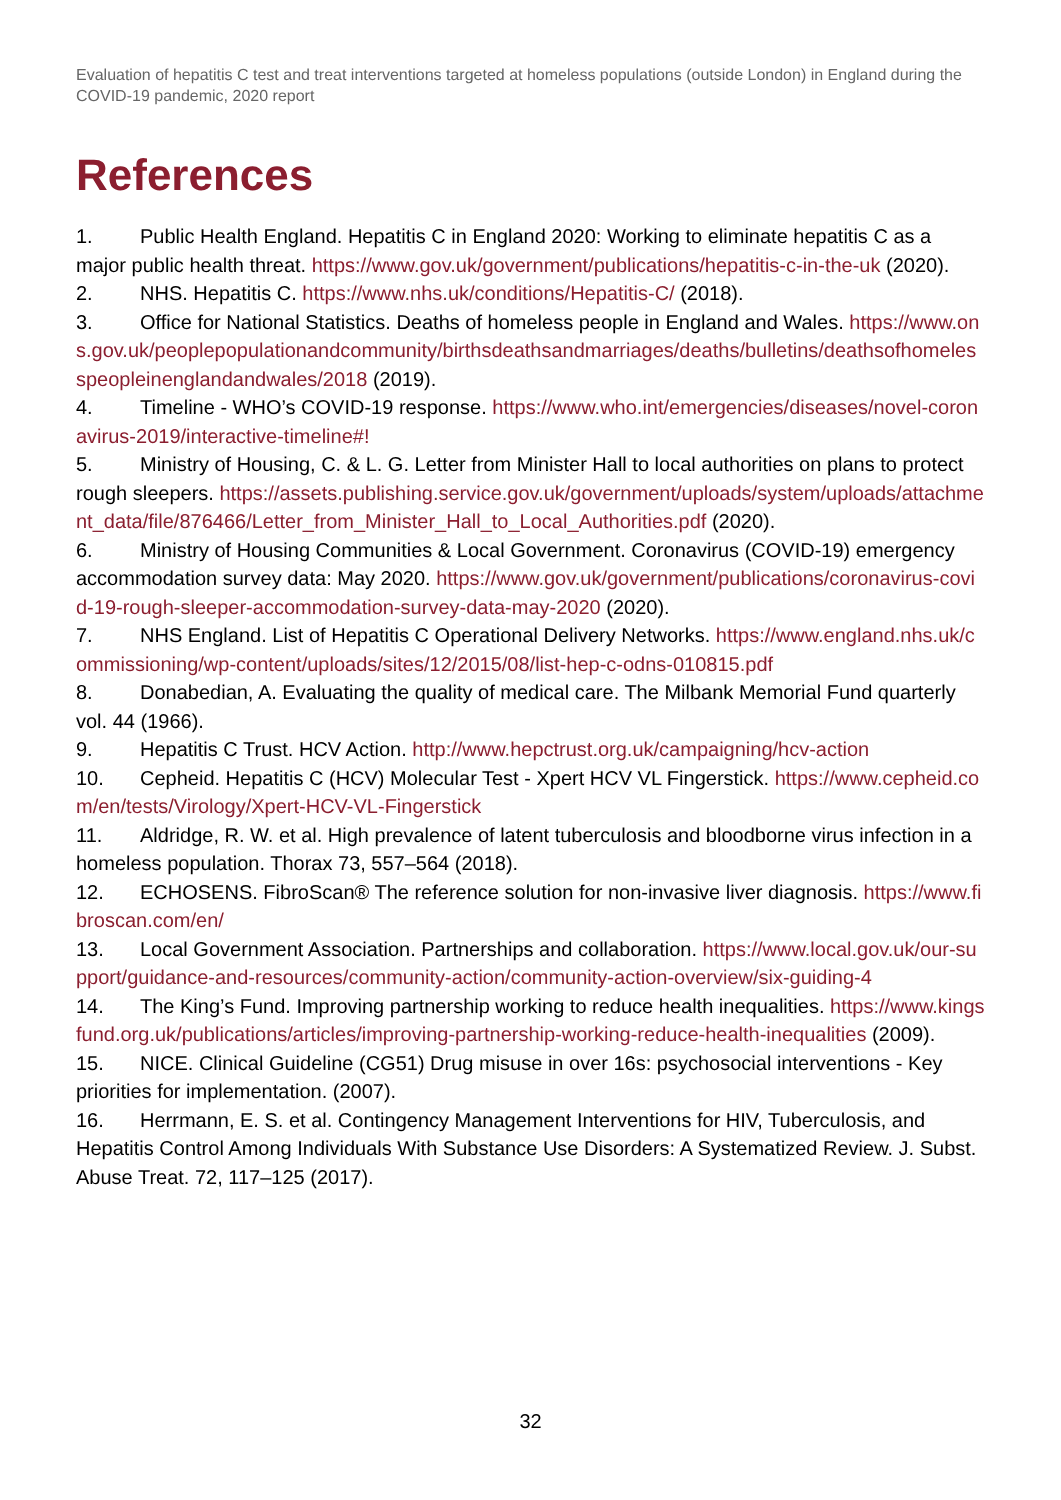Evaluation of hepatitis C test and treat interventions targeted at homeless populations (outside London) in England during the COVID-19 pandemic, 2020 report
References
1. Public Health England. Hepatitis C in England 2020: Working to eliminate hepatitis C as a major public health threat. https://www.gov.uk/government/publications/hepatitis-c-in-the-uk (2020).
2. NHS. Hepatitis C. https://www.nhs.uk/conditions/Hepatitis-C/ (2018).
3. Office for National Statistics. Deaths of homeless people in England and Wales. https://www.ons.gov.uk/peoplepopulationandcommunity/birthsdeathsandmarriages/deaths/bulletins/deathsofhomelesspeopleinenglandandwales/2018 (2019).
4. Timeline - WHO’s COVID-19 response. https://www.who.int/emergencies/diseases/novel-coronavirus-2019/interactive-timeline#!
5. Ministry of Housing, C. & L. G. Letter from Minister Hall to local authorities on plans to protect rough sleepers. https://assets.publishing.service.gov.uk/government/uploads/system/uploads/attachment_data/file/876466/Letter_from_Minister_Hall_to_Local_Authorities.pdf (2020).
6. Ministry of Housing Communities & Local Government. Coronavirus (COVID-19) emergency accommodation survey data: May 2020. https://www.gov.uk/government/publications/coronavirus-covid-19-rough-sleeper-accommodation-survey-data-may-2020 (2020).
7. NHS England. List of Hepatitis C Operational Delivery Networks. https://www.england.nhs.uk/commissioning/wp-content/uploads/sites/12/2015/08/list-hep-c-odns-010815.pdf
8. Donabedian, A. Evaluating the quality of medical care. The Milbank Memorial Fund quarterly vol. 44 (1966).
9. Hepatitis C Trust. HCV Action. http://www.hepctrust.org.uk/campaigning/hcv-action
10. Cepheid. Hepatitis C (HCV) Molecular Test - Xpert HCV VL Fingerstick. https://www.cepheid.com/en/tests/Virology/Xpert-HCV-VL-Fingerstick
11. Aldridge, R. W. et al. High prevalence of latent tuberculosis and bloodborne virus infection in a homeless population. Thorax 73, 557–564 (2018).
12. ECHOSENS. FibroScan® The reference solution for non-invasive liver diagnosis. https://www.fibroscan.com/en/
13. Local Government Association. Partnerships and collaboration. https://www.local.gov.uk/our-support/guidance-and-resources/community-action/community-action-overview/six-guiding-4
14. The King’s Fund. Improving partnership working to reduce health inequalities. https://www.kingsfund.org.uk/publications/articles/improving-partnership-working-reduce-health-inequalities (2009).
15. NICE. Clinical Guideline (CG51) Drug misuse in over 16s: psychosocial interventions - Key priorities for implementation. (2007).
16. Herrmann, E. S. et al. Contingency Management Interventions for HIV, Tuberculosis, and Hepatitis Control Among Individuals With Substance Use Disorders: A Systematized Review. J. Subst. Abuse Treat. 72, 117–125 (2017).
32